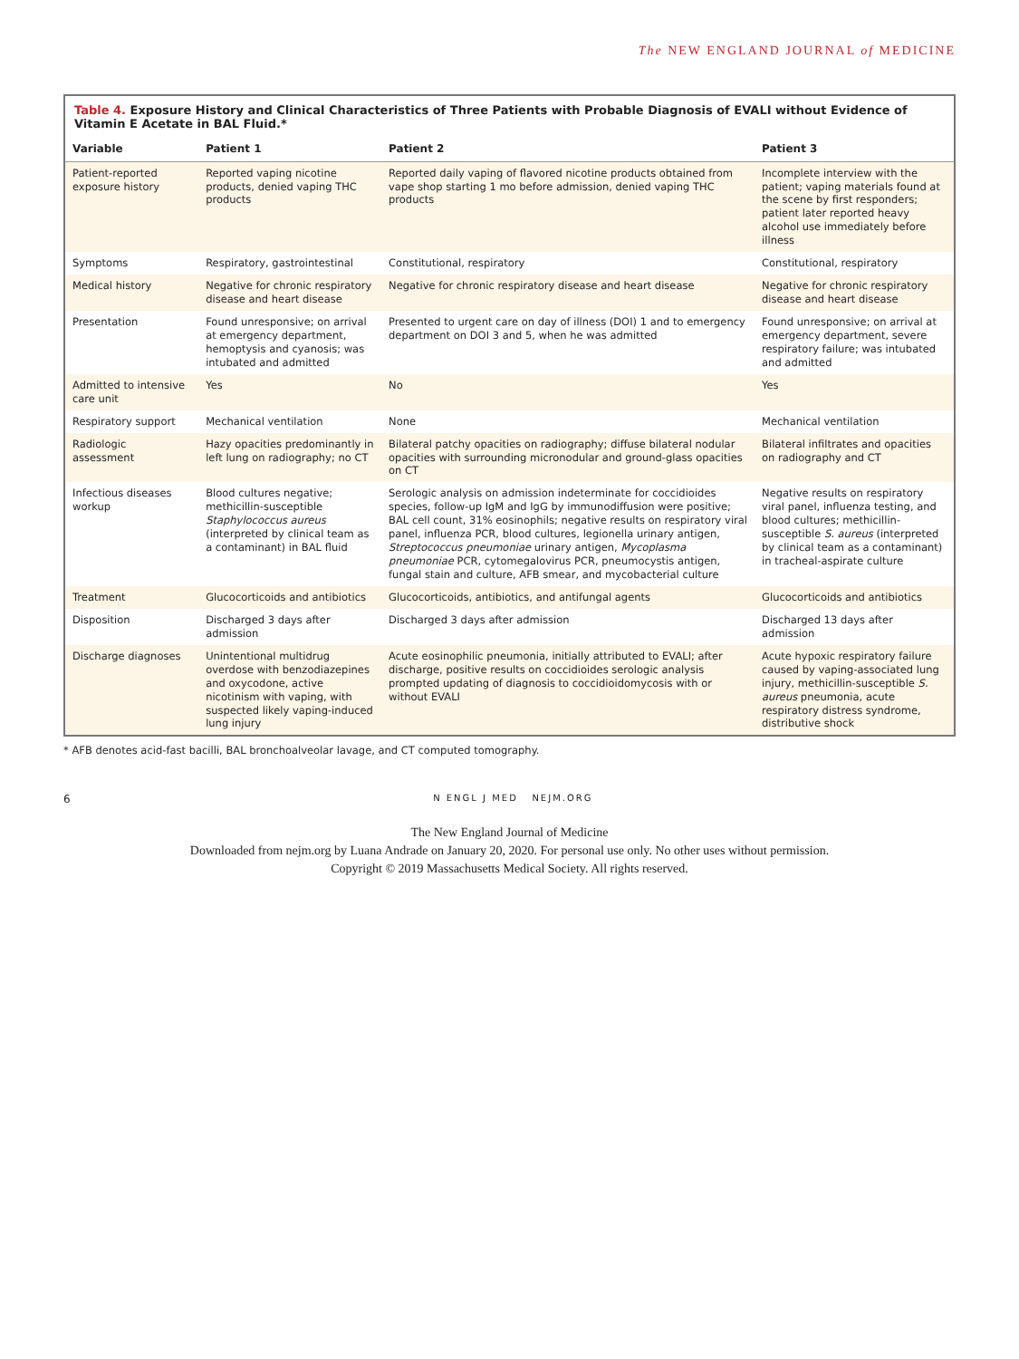The NEW ENGLAND JOURNAL of MEDICINE
Table 4. Exposure History and Clinical Characteristics of Three Patients with Probable Diagnosis of EVALI without Evidence of Vitamin E Acetate in BAL Fluid.*
| Variable | Patient 1 | Patient 2 | Patient 3 |
| --- | --- | --- | --- |
| Patient-reported exposure history | Reported vaping nicotine products, denied vaping THC products | Reported daily vaping of flavored nicotine products obtained from vape shop starting 1 mo before admission, denied vaping THC products | Incomplete interview with the patient; vaping materials found at the scene by first responders; patient later reported heavy alcohol use immediately before illness |
| Symptoms | Respiratory, gastrointestinal | Constitutional, respiratory | Constitutional, respiratory |
| Medical history | Negative for chronic respiratory disease and heart disease | Negative for chronic respiratory disease and heart disease | Negative for chronic respiratory disease and heart disease |
| Presentation | Found unresponsive; on arrival at emergency department, hemoptysis and cyanosis; was intubated and admitted | Presented to urgent care on day of illness (DOI) 1 and to emergency department on DOI 3 and 5, when he was admitted | Found unresponsive; on arrival at emergency department, severe respiratory failure; was intubated and admitted |
| Admitted to intensive care unit | Yes | No | Yes |
| Respiratory support | Mechanical ventilation | None | Mechanical ventilation |
| Radiologic assessment | Hazy opacities predominantly in left lung on radiography; no CT | Bilateral patchy opacities on radiography; diffuse bilateral nodular opacities with surrounding micronodular and ground-glass opacities on CT | Bilateral infiltrates and opacities on radiography and CT |
| Infectious diseases workup | Blood cultures negative; methicillin-susceptible Staphylococcus aureus (interpreted by clinical team as a contaminant) in BAL fluid | Serologic analysis on admission indeterminate for coccidioides species, follow-up IgM and IgG by immunodiffusion were positive; BAL cell count, 31% eosinophils; negative results on respiratory viral panel, influenza PCR, blood cultures, legionella urinary antigen, Streptococcus pneumoniae urinary antigen, Mycoplasma pneumoniae PCR, cytomegalovirus PCR, pneumocystis antigen, fungal stain and culture, AFB smear, and mycobacterial culture | Negative results on respiratory viral panel, influenza testing, and blood cultures; methicillin-susceptible S. aureus (interpreted by clinical team as a contaminant) in tracheal-aspirate culture |
| Treatment | Glucocorticoids and antibiotics | Glucocorticoids, antibiotics, and antifungal agents | Glucocorticoids and antibiotics |
| Disposition | Discharged 3 days after admission | Discharged 3 days after admission | Discharged 13 days after admission |
| Discharge diagnoses | Unintentional multidrug overdose with benzodiazepines and oxycodone, active nicotinism with vaping, with suspected likely vaping-induced lung injury | Acute eosinophilic pneumonia, initially attributed to EVALI; after discharge, positive results on coccidioides serologic analysis prompted updating of diagnosis to coccidioidomycosis with or without EVALI | Acute hypoxic respiratory failure caused by vaping-associated lung injury, methicillin-susceptible S. aureus pneumonia, acute respiratory distress syndrome, distributive shock |
* AFB denotes acid-fast bacilli, BAL bronchoalveolar lavage, and CT computed tomography.
6 N ENGL J MED NEJM.ORG
The New England Journal of Medicine
Downloaded from nejm.org by Luana Andrade on January 20, 2020. For personal use only. No other uses without permission.
Copyright © 2019 Massachusetts Medical Society. All rights reserved.